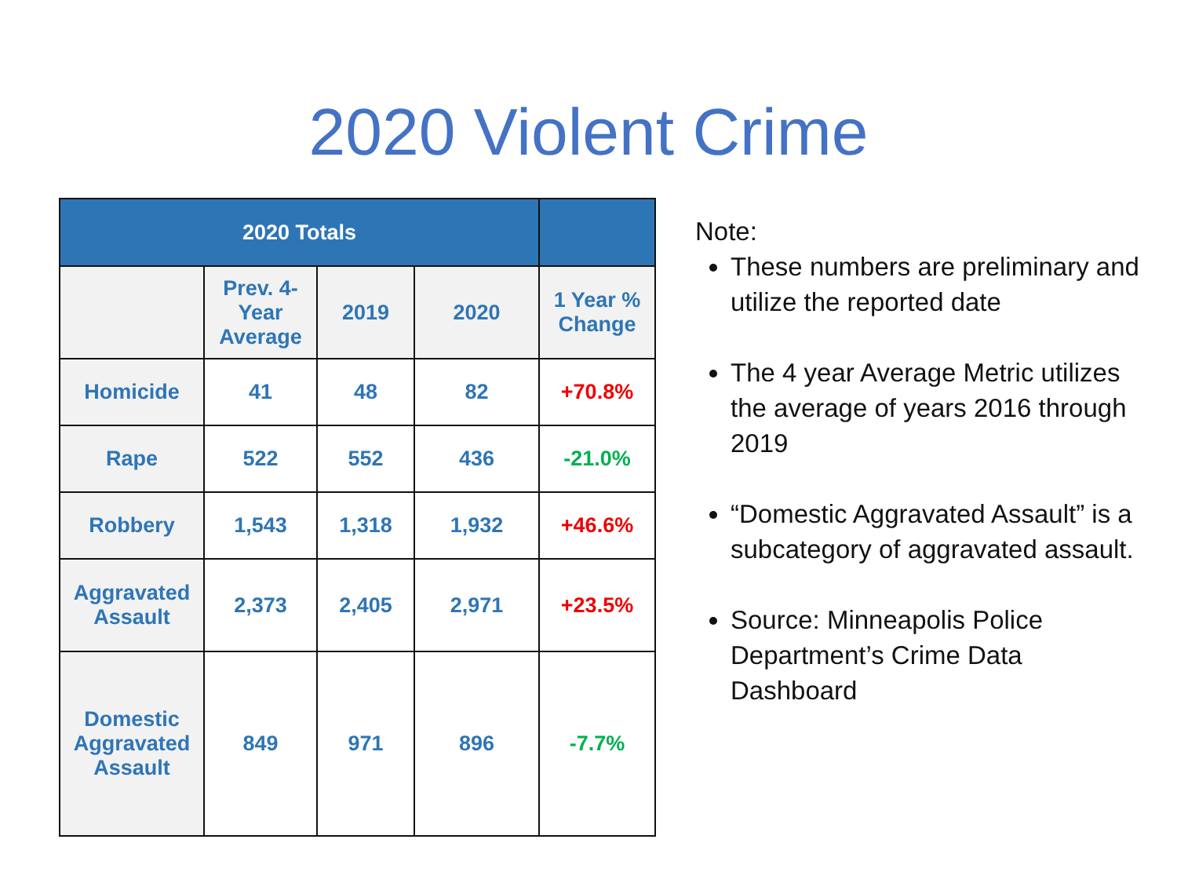2020 Violent Crime
| 2020 Totals | | | | |
| --- | --- | --- | --- | --- |
| | Prev. 4-Year Average | 2019 | 2020 | 1 Year % Change |
| Homicide | 41 | 48 | 82 | +70.8% |
| Rape | 522 | 552 | 436 | -21.0% |
| Robbery | 1,543 | 1,318 | 1,932 | +46.6% |
| Aggravated Assault | 2,373 | 2,405 | 2,971 | +23.5% |
| Domestic Aggravated Assault | 849 | 971 | 896 | -7.7% |
Note:
These numbers are preliminary and utilize the reported date
The 4 year Average Metric utilizes the average of years 2016 through 2019
“Domestic Aggravated Assault” is a subcategory of aggravated assault.
Source: Minneapolis Police Department’s Crime Data Dashboard